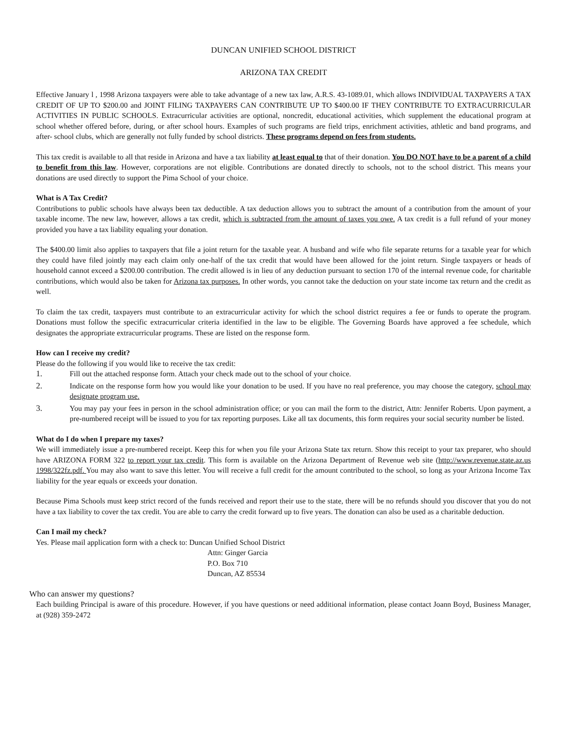DUNCAN UNIFIED SCHOOL DISTRICT
ARIZONA TAX CREDIT
Effective January l , 1998 Arizona taxpayers were able to take advantage of a new tax law, A.R.S. 43-1089.01, which allows INDIVIDUAL TAXPAYERS A TAX CREDIT OF UP TO $200.00 and JOINT FILING TAXPAYERS CAN CONTRIBUTE UP TO $400.00 IF THEY CONTRIBUTE TO EXTRACURRICULAR ACTIVITIES IN PUBLIC SCHOOLS. Extracurricular activities are optional, noncredit, educational activities, which supplement the educational program at school whether offered before, during, or after school hours. Examples of such programs are field trips, enrichment activities, athletic and band programs, and after- school clubs, which are generally not fully funded by school districts. These programs depend on fees from students.
This tax credit is available to all that reside in Arizona and have a tax liability at least equal to that of their donation. You DO NOT have to be a parent of a child to benefit from this law. However, corporations are not eligible. Contributions are donated directly to schools, not to the school district. This means your donations are used directly to support the Pima School of your choice.
What is A Tax Credit?
Contributions to public schools have always been tax deductible. A tax deduction allows you to subtract the amount of a contribution from the amount of your taxable income. The new law, however, allows a tax credit, which is subtracted from the amount of taxes you owe. A tax credit is a full refund of your money provided you have a tax liability equaling your donation.
The $400.00 limit also applies to taxpayers that file a joint return for the taxable year. A husband and wife who file separate returns for a taxable year for which they could have filed jointly may each claim only one-half of the tax credit that would have been allowed for the joint return. Single taxpayers or heads of household cannot exceed a $200.00 contribution. The credit allowed is in lieu of any deduction pursuant to section 170 of the internal revenue code, for charitable contributions, which would also be taken for Arizona tax purposes. In other words, you cannot take the deduction on your state income tax return and the credit as well.
To claim the tax credit, taxpayers must contribute to an extracurricular activity for which the school district requires a fee or funds to operate the program. Donations must follow the specific extracurricular criteria identified in the law to be eligible. The Governing Boards have approved a fee schedule, which designates the appropriate extracurricular programs. These are listed on the response form.
How can I receive my credit?
Please do the following if you would like to receive the tax credit:
1. Fill out the attached response form. Attach your check made out to the school of your choice.
2. Indicate on the response form how you would like your donation to be used. If you have no real preference, you may choose the category, school may designate program use.
3. You may pay your fees in person in the school administration office; or you can mail the form to the district, Attn: Jennifer Roberts. Upon payment, a pre-numbered receipt will be issued to you for tax reporting purposes. Like all tax documents, this form requires your social security number be listed.
What do I do when I prepare my taxes?
We will immediately issue a pre-numbered receipt. Keep this for when you file your Arizona State tax return. Show this receipt to your tax preparer, who should have ARIZONA FORM 322 to report your tax credit. This form is available on the Arizona Department of Revenue web site (http://www.revenue.state.az.us 1998/322fz.pdf. You may also want to save this letter. You will receive a full credit for the amount contributed to the school, so long as your Arizona Income Tax liability for the year equals or exceeds your donation.
Because Pima Schools must keep strict record of the funds received and report their use to the state, there will be no refunds should you discover that you do not have a tax liability to cover the tax credit. You are able to carry the credit forward up to five years. The donation can also be used as a charitable deduction.
Can I mail my check?
Yes. Please mail application form with a check to: Duncan Unified School District
Attn: Ginger Garcia
P.O. Box 710
Duncan, AZ 85534
Who can answer my questions?
Each building Principal is aware of this procedure. However, if you have questions or need additional information, please contact Joann Boyd, Business Manager, at (928) 359-2472